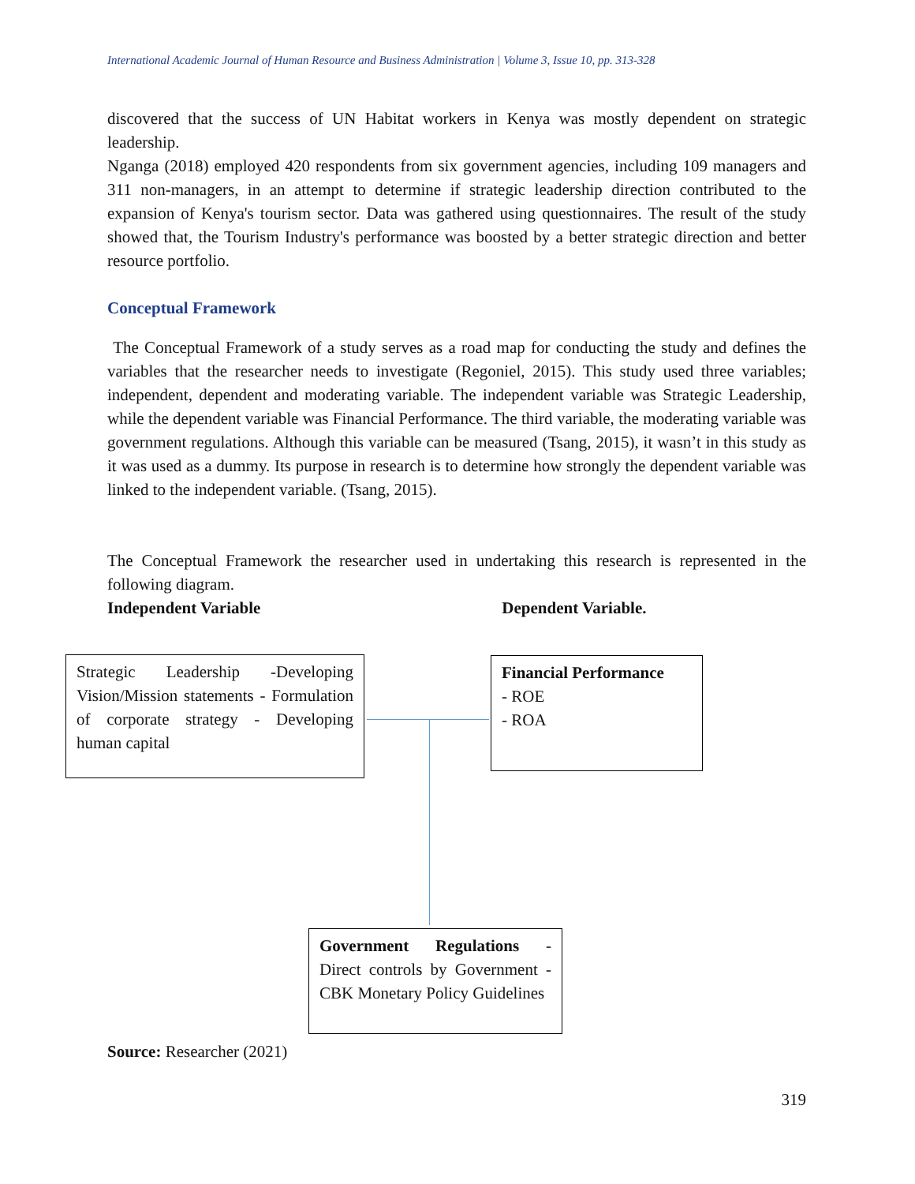International Academic Journal of Human Resource and Business Administration | Volume 3, Issue 10, pp. 313-328
discovered that the success of UN Habitat workers in Kenya was mostly dependent on strategic leadership.
Nganga (2018) employed 420 respondents from six government agencies, including 109 managers and 311 non-managers, in an attempt to determine if strategic leadership direction contributed to the expansion of Kenya's tourism sector. Data was gathered using questionnaires. The result of the study showed that, the Tourism Industry's performance was boosted by a better strategic direction and better resource portfolio.
Conceptual Framework
The Conceptual Framework of a study serves as a road map for conducting the study and defines the variables that the researcher needs to investigate (Regoniel, 2015). This study used three variables; independent, dependent and moderating variable. The independent variable was Strategic Leadership, while the dependent variable was Financial Performance. The third variable, the moderating variable was government regulations. Although this variable can be measured (Tsang, 2015), it wasn’t in this study as it was used as a dummy. Its purpose in research is to determine how strongly the dependent variable was linked to the independent variable. (Tsang, 2015).
The Conceptual Framework the researcher used in undertaking this research is represented in the following diagram.
Independent Variable Dependent Variable.
Strategic Leadership -Developing Vision/Mission statements - Formulation of corporate strategy - Developing human capital
Financial Performance
- ROE
- ROA
Government Regulations - Direct controls by Government - CBK Monetary Policy Guidelines
Source: Researcher (2021)
319